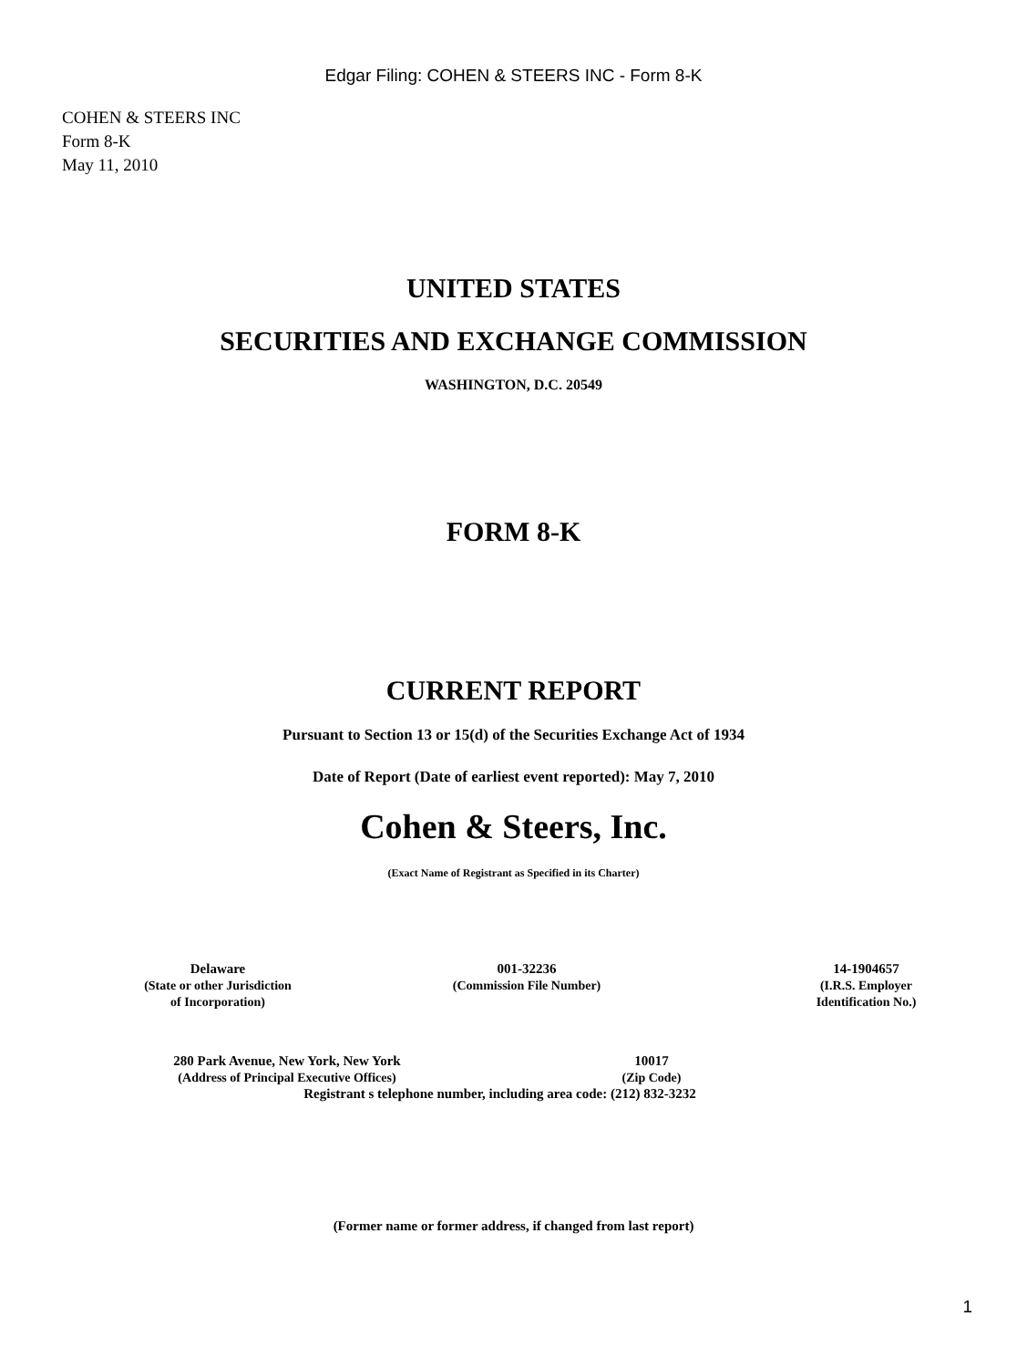Edgar Filing: COHEN & STEERS INC - Form 8-K
COHEN & STEERS INC
Form 8-K
May 11, 2010
UNITED STATES
SECURITIES AND EXCHANGE COMMISSION
WASHINGTON, D.C. 20549
FORM 8-K
CURRENT REPORT
Pursuant to Section 13 or 15(d) of the Securities Exchange Act of 1934
Date of Report (Date of earliest event reported): May 7, 2010
Cohen & Steers, Inc.
(Exact Name of Registrant as Specified in its Charter)
Delaware
(State or other Jurisdiction
of Incorporation)
001-32236
(Commission File Number)
14-1904657
(I.R.S. Employer
Identification No.)
280 Park Avenue, New York, New York
(Address of Principal Executive Offices)
10017
(Zip Code)
Registrant s telephone number, including area code: (212) 832-3232
(Former name or former address, if changed from last report)
1